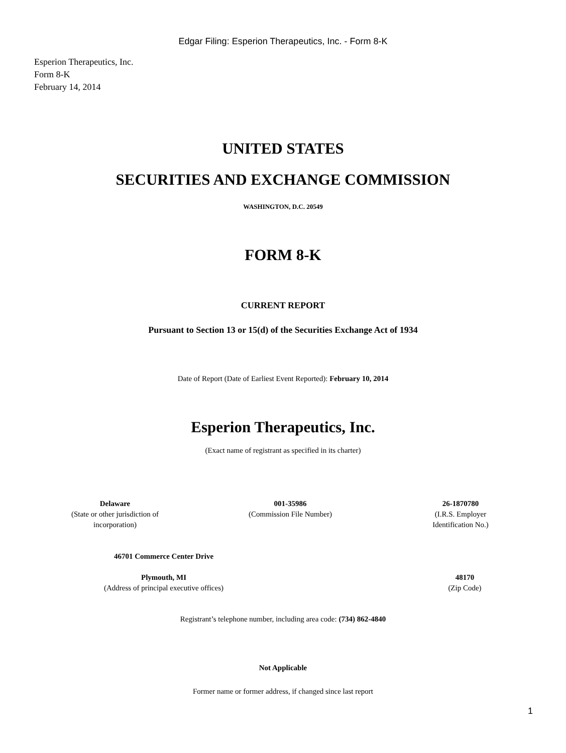Edgar Filing: Esperion Therapeutics, Inc. - Form 8-K
Esperion Therapeutics, Inc.
Form 8-K
February 14, 2014
UNITED STATES
SECURITIES AND EXCHANGE COMMISSION
WASHINGTON, D.C. 20549
FORM 8-K
CURRENT REPORT
Pursuant to Section 13 or 15(d) of the Securities Exchange Act of 1934
Date of Report (Date of Earliest Event Reported): February 10, 2014
Esperion Therapeutics, Inc.
(Exact name of registrant as specified in its charter)
| Delaware (State or other jurisdiction of incorporation) | 001-35986 (Commission File Number) | 26-1870780 (I.R.S. Employer Identification No.) |
| 46701 Commerce Center Drive Plymouth, MI (Address of principal executive offices) | 48170 (Zip Code) |
Registrant’s telephone number, including area code: (734) 862-4840
Not Applicable
Former name or former address, if changed since last report
1